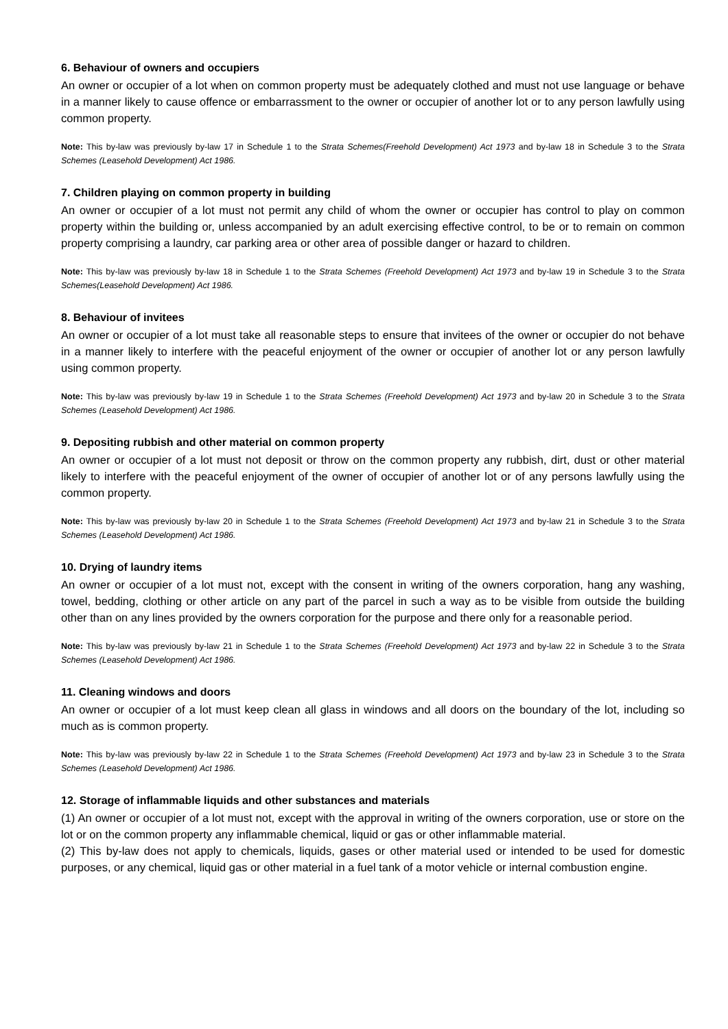6. Behaviour of owners and occupiers
An owner or occupier of a lot when on common property must be adequately clothed and must not use language or behave in a manner likely to cause offence or embarrassment to the owner or occupier of another lot or to any person lawfully using common property.
Note: This by-law was previously by-law 17 in Schedule 1 to the Strata Schemes(Freehold Development) Act 1973 and by-law 18 in Schedule 3 to the Strata Schemes (Leasehold Development) Act 1986.
7. Children playing on common property in building
An owner or occupier of a lot must not permit any child of whom the owner or occupier has control to play on common property within the building or, unless accompanied by an adult exercising effective control, to be or to remain on common property comprising a laundry, car parking area or other area of possible danger or hazard to children.
Note: This by-law was previously by-law 18 in Schedule 1 to the Strata Schemes (Freehold Development) Act 1973 and by-law 19 in Schedule 3 to the Strata Schemes(Leasehold Development) Act 1986.
8. Behaviour of invitees
An owner or occupier of a lot must take all reasonable steps to ensure that invitees of the owner or occupier do not behave in a manner likely to interfere with the peaceful enjoyment of the owner or occupier of another lot or any person lawfully using common property.
Note: This by-law was previously by-law 19 in Schedule 1 to the Strata Schemes (Freehold Development) Act 1973 and by-law 20 in Schedule 3 to the Strata Schemes (Leasehold Development) Act 1986.
9. Depositing rubbish and other material on common property
An owner or occupier of a lot must not deposit or throw on the common property any rubbish, dirt, dust or other material likely to interfere with the peaceful enjoyment of the owner of occupier of another lot or of any persons lawfully using the common property.
Note: This by-law was previously by-law 20 in Schedule 1 to the Strata Schemes (Freehold Development) Act 1973 and by-law 21 in Schedule 3 to the Strata Schemes (Leasehold Development) Act 1986.
10. Drying of laundry items
An owner or occupier of a lot must not, except with the consent in writing of the owners corporation, hang any washing, towel, bedding, clothing or other article on any part of the parcel in such a way as to be visible from outside the building other than on any lines provided by the owners corporation for the purpose and there only for a reasonable period.
Note: This by-law was previously by-law 21 in Schedule 1 to the Strata Schemes (Freehold Development) Act 1973 and by-law 22 in Schedule 3 to the Strata Schemes (Leasehold Development) Act 1986.
11. Cleaning windows and doors
An owner or occupier of a lot must keep clean all glass in windows and all doors on the boundary of the lot, including so much as is common property.
Note: This by-law was previously by-law 22 in Schedule 1 to the Strata Schemes (Freehold Development) Act 1973 and by-law 23 in Schedule 3 to the Strata Schemes (Leasehold Development) Act 1986.
12. Storage of inflammable liquids and other substances and materials
(1) An owner or occupier of a lot must not, except with the approval in writing of the owners corporation, use or store on the lot or on the common property any inflammable chemical, liquid or gas or other inflammable material.
(2) This by-law does not apply to chemicals, liquids, gases or other material used or intended to be used for domestic purposes, or any chemical, liquid gas or other material in a fuel tank of a motor vehicle or internal combustion engine.